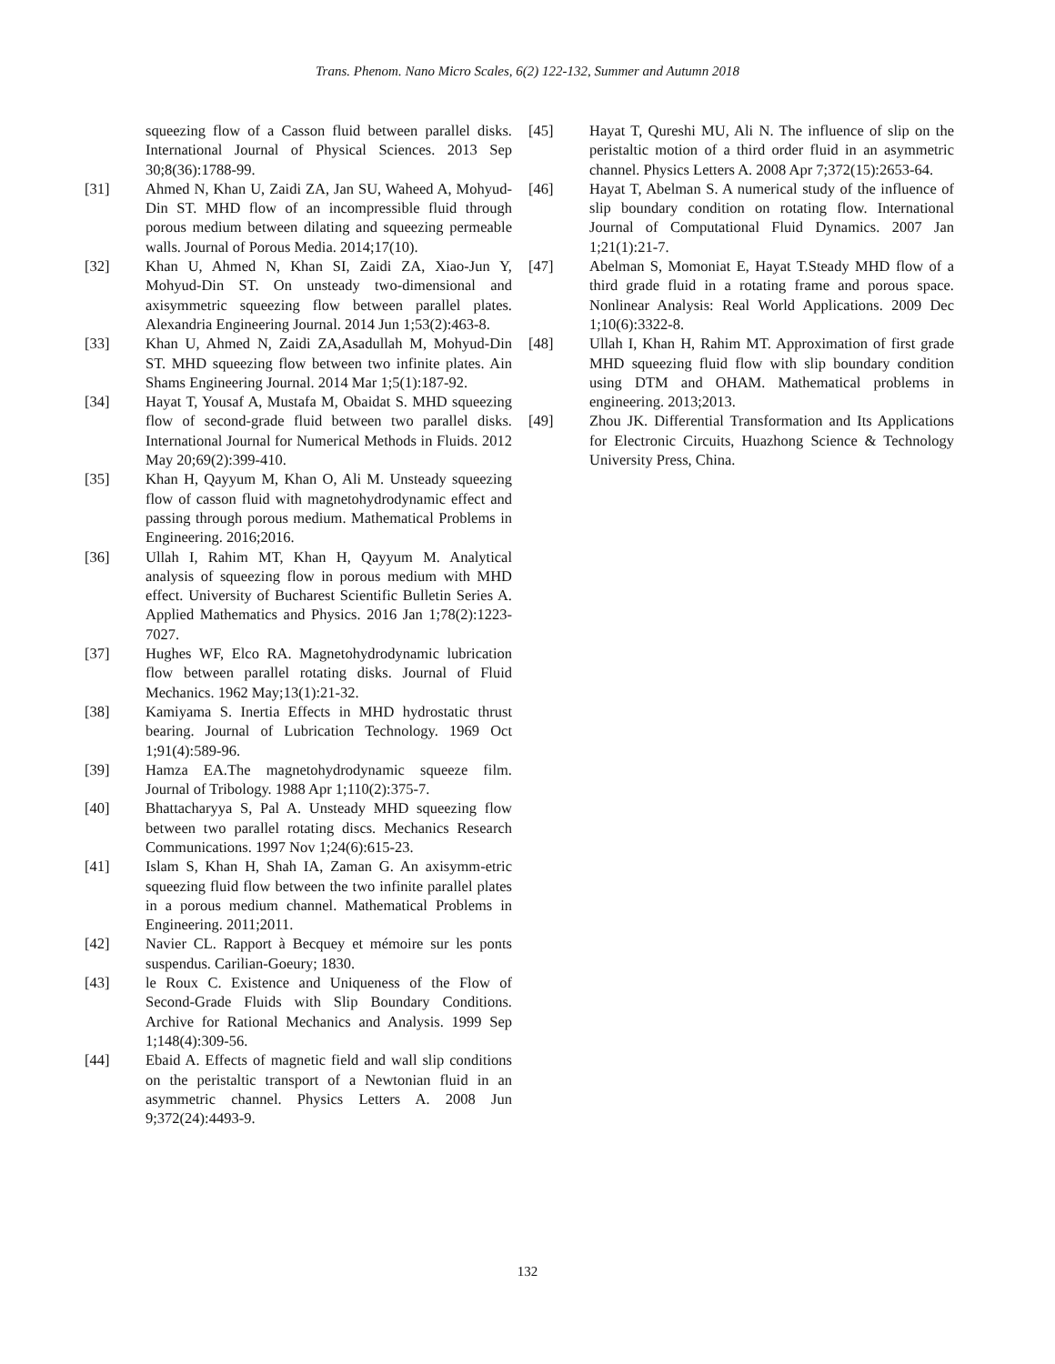Trans. Phenom. Nano Micro Scales, 6(2) 122-132, Summer and Autumn 2018
squeezing flow of a Casson fluid between parallel disks. International Journal of Physical Sciences. 2013 Sep 30;8(36):1788-99.
[31] Ahmed N, Khan U, Zaidi ZA, Jan SU, Waheed A, Mohyud-Din ST. MHD flow of an incompressible fluid through porous medium between dilating and squeezing permeable walls. Journal of Porous Media. 2014;17(10).
[32] Khan U, Ahmed N, Khan SI, Zaidi ZA, Xiao-Jun Y, Mohyud-Din ST. On unsteady two-dimensional and axisymmetric squeezing flow between parallel plates. Alexandria Engineering Journal. 2014 Jun 1;53(2):463-8.
[33] Khan U, Ahmed N, Zaidi ZA,Asadullah M, Mohyud-Din ST. MHD squeezing flow between two infinite plates. Ain Shams Engineering Journal. 2014 Mar 1;5(1):187-92.
[34] Hayat T, Yousaf A, Mustafa M, Obaidat S. MHD squeezing flow of second-grade fluid between two parallel disks. International Journal for Numerical Methods in Fluids. 2012 May 20;69(2):399-410.
[35] Khan H, Qayyum M, Khan O, Ali M. Unsteady squeezing flow of casson fluid with magnetohydrodynamic effect and passing through porous medium. Mathematical Problems in Engineering. 2016;2016.
[36] Ullah I, Rahim MT, Khan H, Qayyum M. Analytical analysis of squeezing flow in porous medium with MHD effect. University of Bucharest Scientific Bulletin Series A. Applied Mathematics and Physics. 2016 Jan 1;78(2):1223-7027.
[37] Hughes WF, Elco RA. Magnetohydrodynamic lubrication flow between parallel rotating disks. Journal of Fluid Mechanics. 1962 May;13(1):21-32.
[38] Kamiyama S. Inertia Effects in MHD hydrostatic thrust bearing. Journal of Lubrication Technology. 1969 Oct 1;91(4):589-96.
[39] Hamza EA.The magnetohydrodynamic squeeze film. Journal of Tribology. 1988 Apr 1;110(2):375-7.
[40] Bhattacharyya S, Pal A. Unsteady MHD squeezing flow between two parallel rotating discs. Mechanics Research Communications. 1997 Nov 1;24(6):615-23.
[41] Islam S, Khan H, Shah IA, Zaman G. An axisymm-etric squeezing fluid flow between the two infinite parallel plates in a porous medium channel. Mathematical Problems in Engineering. 2011;2011.
[42] Navier CL. Rapport à Becquey et mémoire sur les ponts suspendus. Carilian-Goeury; 1830.
[43] le Roux C. Existence and Uniqueness of the Flow of Second-Grade Fluids with Slip Boundary Conditions. Archive for Rational Mechanics and Analysis. 1999 Sep 1;148(4):309-56.
[44] Ebaid A. Effects of magnetic field and wall slip conditions on the peristaltic transport of a Newtonian fluid in an asymmetric channel. Physics Letters A. 2008 Jun 9;372(24):4493-9.
[45] Hayat T, Qureshi MU, Ali N. The influence of slip on the peristaltic motion of a third order fluid in an asymmetric channel. Physics Letters A. 2008 Apr 7;372(15):2653-64.
[46] Hayat T, Abelman S. A numerical study of the influence of slip boundary condition on rotating flow. International Journal of Computational Fluid Dynamics. 2007 Jan 1;21(1):21-7.
[47] Abelman S, Momoniat E, Hayat T.Steady MHD flow of a third grade fluid in a rotating frame and porous space. Nonlinear Analysis: Real World Applications. 2009 Dec 1;10(6):3322-8.
[48] Ullah I, Khan H, Rahim MT. Approximation of first grade MHD squeezing fluid flow with slip boundary condition using DTM and OHAM. Mathematical problems in engineering. 2013;2013.
[49] Zhou JK. Differential Transformation and Its Applications for Electronic Circuits, Huazhong Science & Technology University Press, China.
132